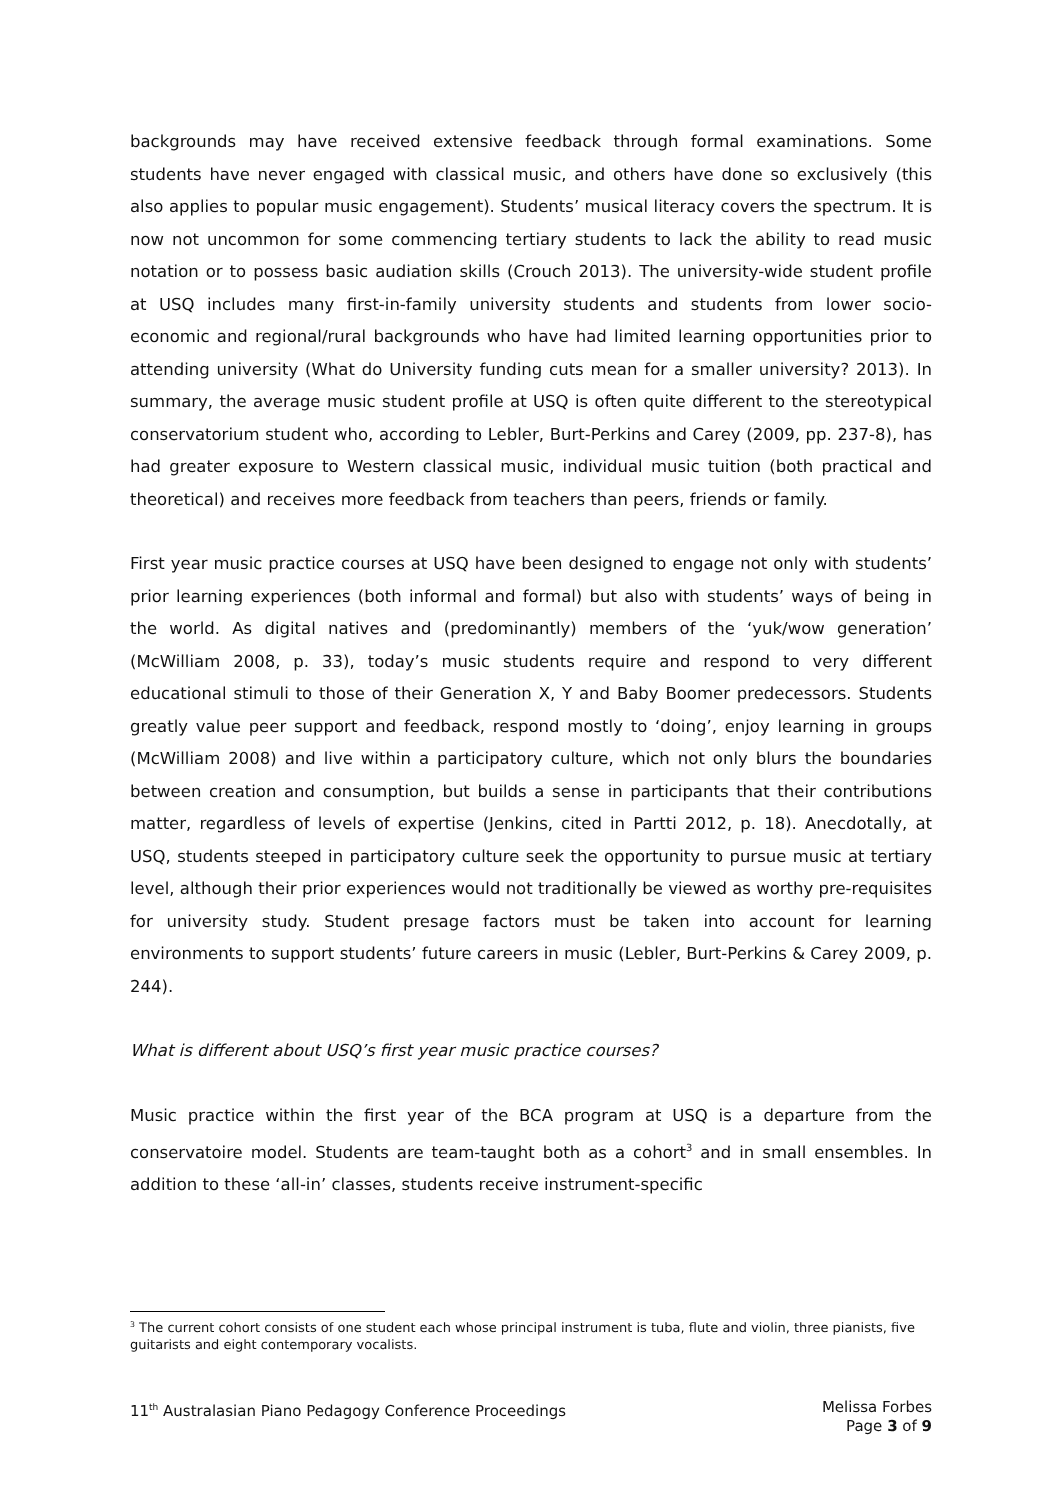backgrounds may have received extensive feedback through formal examinations. Some students have never engaged with classical music, and others have done so exclusively (this also applies to popular music engagement). Students’ musical literacy covers the spectrum. It is now not uncommon for some commencing tertiary students to lack the ability to read music notation or to possess basic audiation skills (Crouch 2013). The university-wide student profile at USQ includes many first-in-family university students and students from lower socio-economic and regional/rural backgrounds who have had limited learning opportunities prior to attending university (What do University funding cuts mean for a smaller university? 2013). In summary, the average music student profile at USQ is often quite different to the stereotypical conservatorium student who, according to Lebler, Burt-Perkins and Carey (2009, pp. 237-8), has had greater exposure to Western classical music, individual music tuition (both practical and theoretical) and receives more feedback from teachers than peers, friends or family.
First year music practice courses at USQ have been designed to engage not only with students’ prior learning experiences (both informal and formal) but also with students’ ways of being in the world. As digital natives and (predominantly) members of the ‘yuk/wow generation’ (McWilliam 2008, p. 33), today’s music students require and respond to very different educational stimuli to those of their Generation X, Y and Baby Boomer predecessors. Students greatly value peer support and feedback, respond mostly to ‘doing’, enjoy learning in groups (McWilliam 2008) and live within a participatory culture, which not only blurs the boundaries between creation and consumption, but builds a sense in participants that their contributions matter, regardless of levels of expertise (Jenkins, cited in Partti 2012, p. 18). Anecdotally, at USQ, students steeped in participatory culture seek the opportunity to pursue music at tertiary level, although their prior experiences would not traditionally be viewed as worthy pre-requisites for university study. Student presage factors must be taken into account for learning environments to support students’ future careers in music (Lebler, Burt-Perkins & Carey 2009, p. 244).
What is different about USQ’s first year music practice courses?
Music practice within the first year of the BCA program at USQ is a departure from the conservatoire model. Students are team-taught both as a cohort<sup>3</sup> and in small ensembles. In addition to these ‘all-in’ classes, students receive instrument-specific
<sup>3</sup> The current cohort consists of one student each whose principal instrument is tuba, flute and violin, three pianists, five guitarists and eight contemporary vocalists.
11<sup>th</sup> Australasian Piano Pedagogy Conference Proceedings
Melissa Forbes
Page 3 of 9